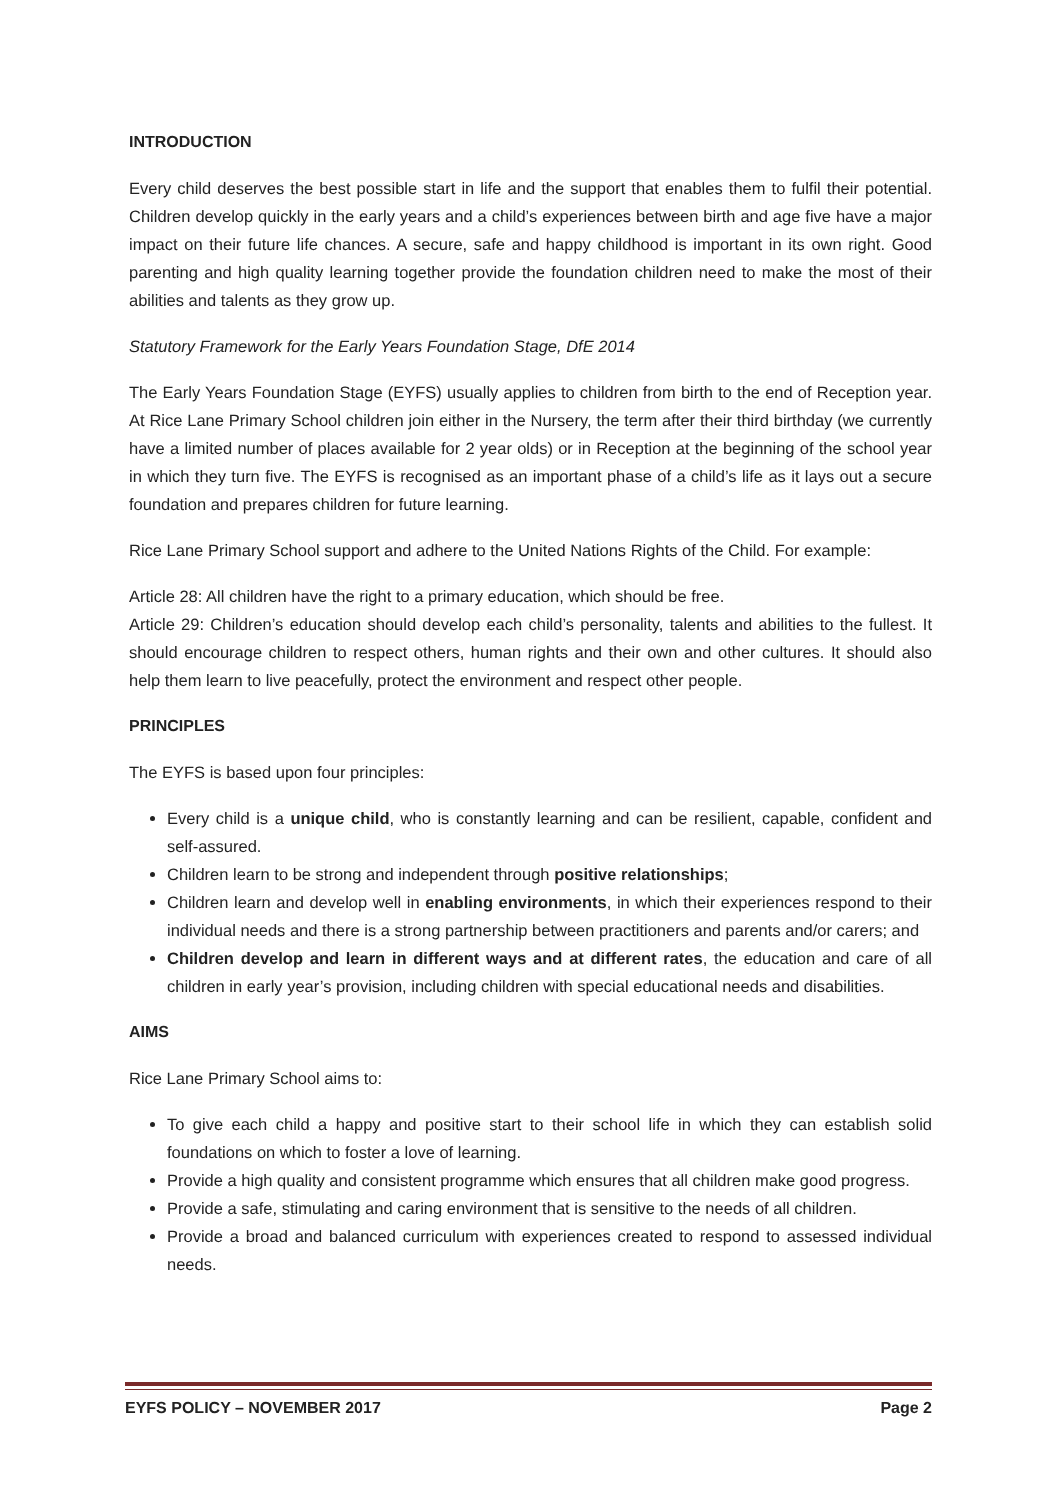INTRODUCTION
Every child deserves the best possible start in life and the support that enables them to fulfil their potential. Children develop quickly in the early years and a child’s experiences between birth and age five have a major impact on their future life chances. A secure, safe and happy childhood is important in its own right. Good parenting and high quality learning together provide the foundation children need to make the most of their abilities and talents as they grow up.
Statutory Framework for the Early Years Foundation Stage, DfE 2014
The Early Years Foundation Stage (EYFS) usually applies to children from birth to the end of Reception year. At Rice Lane Primary School children join either in the Nursery, the term after their third birthday (we currently have a limited number of places available for 2 year olds) or in Reception at the beginning of the school year in which they turn five. The EYFS is recognised as an important phase of a child’s life as it lays out a secure foundation and prepares children for future learning.
Rice Lane Primary School support and adhere to the United Nations Rights of the Child. For example:
Article 28: All children have the right to a primary education, which should be free.
Article 29: Children’s education should develop each child’s personality, talents and abilities to the fullest. It should encourage children to respect others, human rights and their own and other cultures. It should also help them learn to live peacefully, protect the environment and respect other people.
PRINCIPLES
The EYFS is based upon four principles:
Every child is a unique child, who is constantly learning and can be resilient, capable, confident and self-assured.
Children learn to be strong and independent through positive relationships;
Children learn and develop well in enabling environments, in which their experiences respond to their individual needs and there is a strong partnership between practitioners and parents and/or carers; and
Children develop and learn in different ways and at different rates, the education and care of all children in early year’s provision, including children with special educational needs and disabilities.
AIMS
Rice Lane Primary School aims to:
To give each child a happy and positive start to their school life in which they can establish solid foundations on which to foster a love of learning.
Provide a high quality and consistent programme which ensures that all children make good progress.
Provide a safe, stimulating and caring environment that is sensitive to the needs of all children.
Provide a broad and balanced curriculum with experiences created to respond to assessed individual needs.
EYFS POLICY – NOVEMBER 2017 Page 2